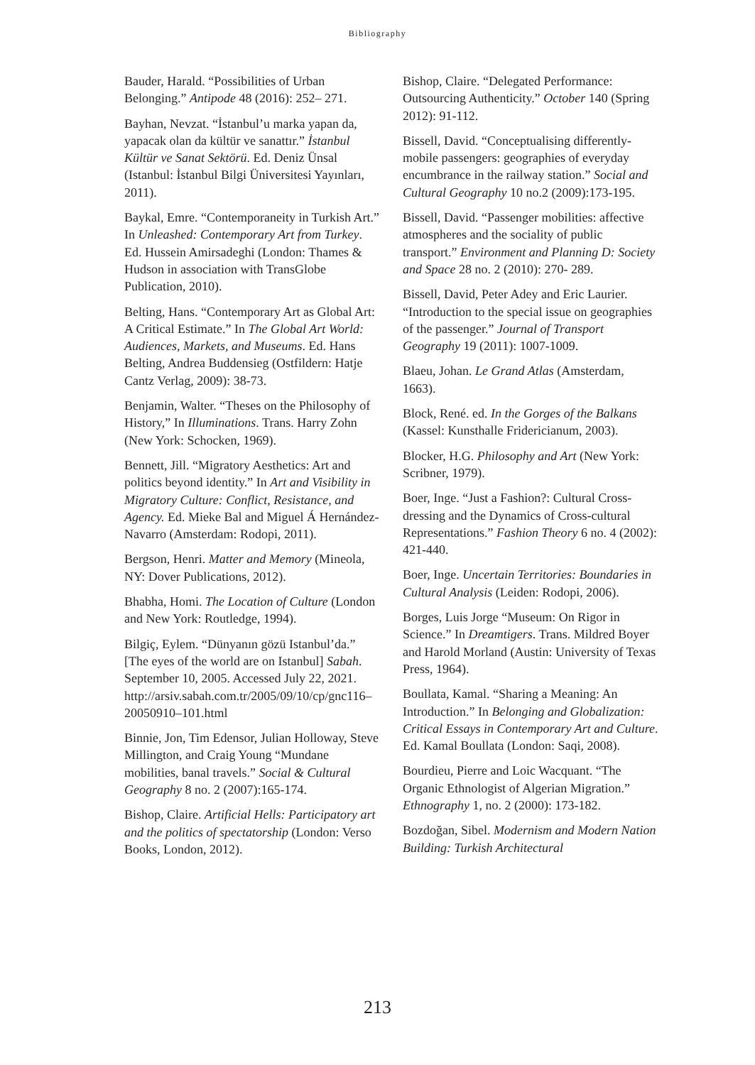Bibliography
Bauder, Harald. “Possibilities of Urban Belonging.” Antipode 48 (2016): 252– 271.
Bayhan, Nevzat. “İstanbul’u marka yapan da, yapacak olan da kültür ve sanattır.” İstanbul Kültür ve Sanat Sektörü. Ed. Deniz Ünsal (Istanbul: İstanbul Bilgi Üniversitesi Yayınları, 2011).
Baykal, Emre. “Contemporaneity in Turkish Art.” In Unleashed: Contemporary Art from Turkey. Ed. Hussein Amirsadeghi (London: Thames & Hudson in association with TransGlobe Publication, 2010).
Belting, Hans. “Contemporary Art as Global Art: A Critical Estimate.” In The Global Art World: Audiences, Markets, and Museums. Ed. Hans Belting, Andrea Buddensieg (Ostfildern: Hatje Cantz Verlag, 2009): 38-73.
Benjamin, Walter. “Theses on the Philosophy of History,” In Illuminations. Trans. Harry Zohn (New York: Schocken, 1969).
Bennett, Jill. “Migratory Aesthetics: Art and politics beyond identity.” In Art and Visibility in Migratory Culture: Conflict, Resistance, and Agency. Ed. Mieke Bal and Miguel Á Hernández-Navarro (Amsterdam: Rodopi, 2011).
Bergson, Henri. Matter and Memory (Mineola, NY: Dover Publications, 2012).
Bhabha, Homi. The Location of Culture (London and New York: Routledge, 1994).
Bilgiç, Eylem. “Dünyanın gözü Istanbul’da.” [The eyes of the world are on Istanbul] Sabah. September 10, 2005. Accessed July 22, 2021. http://arsiv.sabah.com.tr/2005/09/10/cp/gnc116–20050910–101.html
Binnie, Jon, Tim Edensor, Julian Holloway, Steve Millington, and Craig Young “Mundane mobilities, banal travels.” Social & Cultural Geography 8 no. 2 (2007):165-174.
Bishop, Claire. Artificial Hells: Participatory art and the politics of spectatorship (London: Verso Books, London, 2012).
Bishop, Claire. “Delegated Performance: Outsourcing Authenticity.” October 140 (Spring 2012): 91-112.
Bissell, David. “Conceptualising differently-mobile passengers: geographies of everyday encumbrance in the railway station.” Social and Cultural Geography 10 no.2 (2009):173-195.
Bissell, David. “Passenger mobilities: affective atmospheres and the sociality of public transport.” Environment and Planning D: Society and Space 28 no. 2 (2010): 270- 289.
Bissell, David, Peter Adey and Eric Laurier. “Introduction to the special issue on geographies of the passenger.” Journal of Transport Geography 19 (2011): 1007-1009.
Blaeu, Johan. Le Grand Atlas (Amsterdam, 1663).
Block, René. ed. In the Gorges of the Balkans (Kassel: Kunsthalle Fridericianum, 2003).
Blocker, H.G. Philosophy and Art (New York: Scribner, 1979).
Boer, Inge. “Just a Fashion?: Cultural Cross-dressing and the Dynamics of Cross-cultural Representations.” Fashion Theory 6 no. 4 (2002): 421-440.
Boer, Inge. Uncertain Territories: Boundaries in Cultural Analysis (Leiden: Rodopi, 2006).
Borges, Luis Jorge “Museum: On Rigor in Science.” In Dreamtigers. Trans. Mildred Boyer and Harold Morland (Austin: University of Texas Press, 1964).
Boullata, Kamal. “Sharing a Meaning: An Introduction.” In Belonging and Globalization: Critical Essays in Contemporary Art and Culture. Ed. Kamal Boullata (London: Saqi, 2008).
Bourdieu, Pierre and Loic Wacquant. “The Organic Ethnologist of Algerian Migration.” Ethnography 1, no. 2 (2000): 173-182.
Bozdoğan, Sibel. Modernism and Modern Nation Building: Turkish Architectural
213